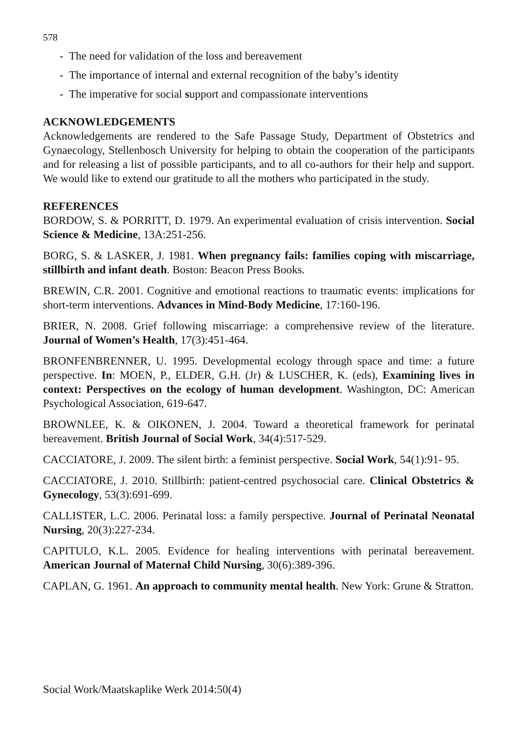578
- The need for validation of the loss and bereavement
- The importance of internal and external recognition of the baby’s identity
- The imperative for social support and compassionate interventions
ACKNOWLEDGEMENTS
Acknowledgements are rendered to the Safe Passage Study, Department of Obstetrics and Gynaecology, Stellenbosch University for helping to obtain the cooperation of the participants and for releasing a list of possible participants, and to all co-authors for their help and support. We would like to extend our gratitude to all the mothers who participated in the study.
REFERENCES
BORDOW, S. & PORRITT, D. 1979. An experimental evaluation of crisis intervention. Social Science & Medicine, 13A:251-256.
BORG, S. & LASKER, J. 1981. When pregnancy fails: families coping with miscarriage, stillbirth and infant death. Boston: Beacon Press Books.
BREWIN, C.R. 2001. Cognitive and emotional reactions to traumatic events: implications for short-term interventions. Advances in Mind-Body Medicine, 17:160-196.
BRIER, N. 2008. Grief following miscarriage: a comprehensive review of the literature. Journal of Women’s Health, 17(3):451-464.
BRONFENBRENNER, U. 1995. Developmental ecology through space and time: a future perspective. In: MOEN, P., ELDER, G.H. (Jr) & LUSCHER, K. (eds), Examining lives in context: Perspectives on the ecology of human development. Washington, DC: American Psychological Association, 619-647.
BROWNLEE, K. & OIKONEN, J. 2004. Toward a theoretical framework for perinatal bereavement. British Journal of Social Work, 34(4):517-529.
CACCIATORE, J. 2009. The silent birth: a feminist perspective. Social Work, 54(1):91- 95.
CACCIATORE, J. 2010. Stillbirth: patient-centred psychosocial care. Clinical Obstetrics & Gynecology, 53(3):691-699.
CALLISTER, L.C. 2006. Perinatal loss: a family perspective. Journal of Perinatal Neonatal Nursing, 20(3):227-234.
CAPITULO, K.L. 2005. Evidence for healing interventions with perinatal bereavement. American Journal of Maternal Child Nursing, 30(6):389-396.
CAPLAN, G. 1961. An approach to community mental health. New York: Grune & Stratton.
Social Work/Maatskaplike Werk 2014:50(4)